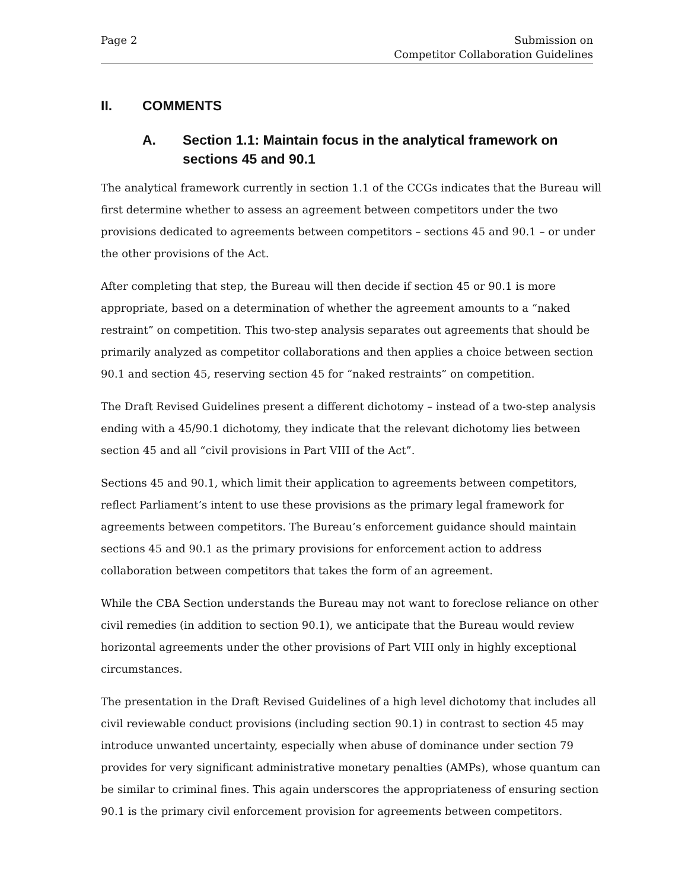Page 2 Submission on
Competitor Collaboration Guidelines
II. COMMENTS
A. Section 1.1: Maintain focus in the analytical framework on sections 45 and 90.1
The analytical framework currently in section 1.1 of the CCGs indicates that the Bureau will first determine whether to assess an agreement between competitors under the two provisions dedicated to agreements between competitors – sections 45 and 90.1 – or under the other provisions of the Act.
After completing that step, the Bureau will then decide if section 45 or 90.1 is more appropriate, based on a determination of whether the agreement amounts to a “naked restraint” on competition. This two-step analysis separates out agreements that should be primarily analyzed as competitor collaborations and then applies a choice between section 90.1 and section 45, reserving section 45 for “naked restraints” on competition.
The Draft Revised Guidelines present a different dichotomy – instead of a two-step analysis ending with a 45/90.1 dichotomy, they indicate that the relevant dichotomy lies between section 45 and all “civil provisions in Part VIII of the Act”.
Sections 45 and 90.1, which limit their application to agreements between competitors, reflect Parliament’s intent to use these provisions as the primary legal framework for agreements between competitors. The Bureau’s enforcement guidance should maintain sections 45 and 90.1 as the primary provisions for enforcement action to address collaboration between competitors that takes the form of an agreement.
While the CBA Section understands the Bureau may not want to foreclose reliance on other civil remedies (in addition to section 90.1), we anticipate that the Bureau would review horizontal agreements under the other provisions of Part VIII only in highly exceptional circumstances.
The presentation in the Draft Revised Guidelines of a high level dichotomy that includes all civil reviewable conduct provisions (including section 90.1) in contrast to section 45 may introduce unwanted uncertainty, especially when abuse of dominance under section 79 provides for very significant administrative monetary penalties (AMPs), whose quantum can be similar to criminal fines. This again underscores the appropriateness of ensuring section 90.1 is the primary civil enforcement provision for agreements between competitors.